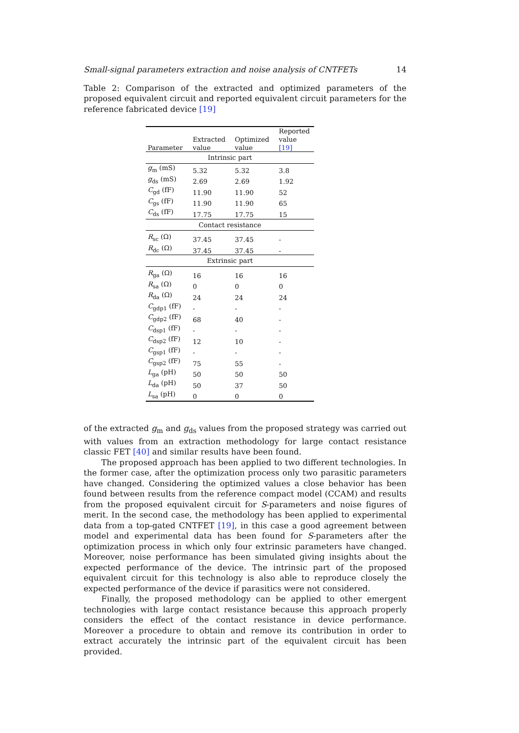Small-signal parameters extraction and noise analysis of CNTFETs 14
Table 2: Comparison of the extracted and optimized parameters of the proposed equivalent circuit and reported equivalent circuit parameters for the reference fabricated device [19]
| Parameter | Extracted value | Optimized value | Reported value [19] |
| --- | --- | --- | --- |
| Intrinsic part | | | |
| g<sub>m</sub> (mS) | 5.32 | 5.32 | 3.8 |
| g<sub>ds</sub> (mS) | 2.69 | 2.69 | 1.92 |
| C<sub>gd</sub> (fF) | 11.90 | 11.90 | 52 |
| C<sub>gs</sub> (fF) | 11.90 | 11.90 | 65 |
| C<sub>ds</sub> (fF) | 17.75 | 17.75 | 15 |
| Contact resistance | | | |
| R<sub>sc</sub> (Ω) | 37.45 | 37.45 | - |
| R<sub>dc</sub> (Ω) | 37.45 | 37.45 | - |
| Extrinsic part | | | |
| R<sub>ga</sub> (Ω) | 16 | 16 | 16 |
| R<sub>sa</sub> (Ω) | 0 | 0 | 0 |
| R<sub>da</sub> (Ω) | 24 | 24 | 24 |
| C<sub>gdp1</sub> (fF) | - | - | - |
| C<sub>gdp2</sub> (fF) | 68 | 40 | - |
| C<sub>dsp1</sub> (fF) | - | - | - |
| C<sub>dsp2</sub> (fF) | 12 | 10 | - |
| C<sub>gsp1</sub> (fF) | - | - | - |
| C<sub>gsp2</sub> (fF) | 75 | 55 | - |
| L<sub>ga</sub> (pH) | 50 | 50 | 50 |
| L<sub>da</sub> (pH) | 50 | 37 | 50 |
| L<sub>sa</sub> (pH) | 0 | 0 | 0 |
of the extracted g<sub>m</sub> and g<sub>ds</sub> values from the proposed strategy was carried out with values from an extraction methodology for large contact resistance classic FET [40] and similar results have been found.
The proposed approach has been applied to two different technologies. In the former case, after the optimization process only two parasitic parameters have changed. Considering the optimized values a close behavior has been found between results from the reference compact model (CCAM) and results from the proposed equivalent circuit for S-parameters and noise figures of merit. In the second case, the methodology has been applied to experimental data from a top-gated CNTFET [19], in this case a good agreement between model and experimental data has been found for S-parameters after the optimization process in which only four extrinsic parameters have changed. Moreover, noise performance has been simulated giving insights about the expected performance of the device. The intrinsic part of the proposed equivalent circuit for this technology is also able to reproduce closely the expected performance of the device if parasitics were not considered.
Finally, the proposed methodology can be applied to other emergent technologies with large contact resistance because this approach properly considers the effect of the contact resistance in device performance. Moreover a procedure to obtain and remove its contribution in order to extract accurately the intrinsic part of the equivalent circuit has been provided.